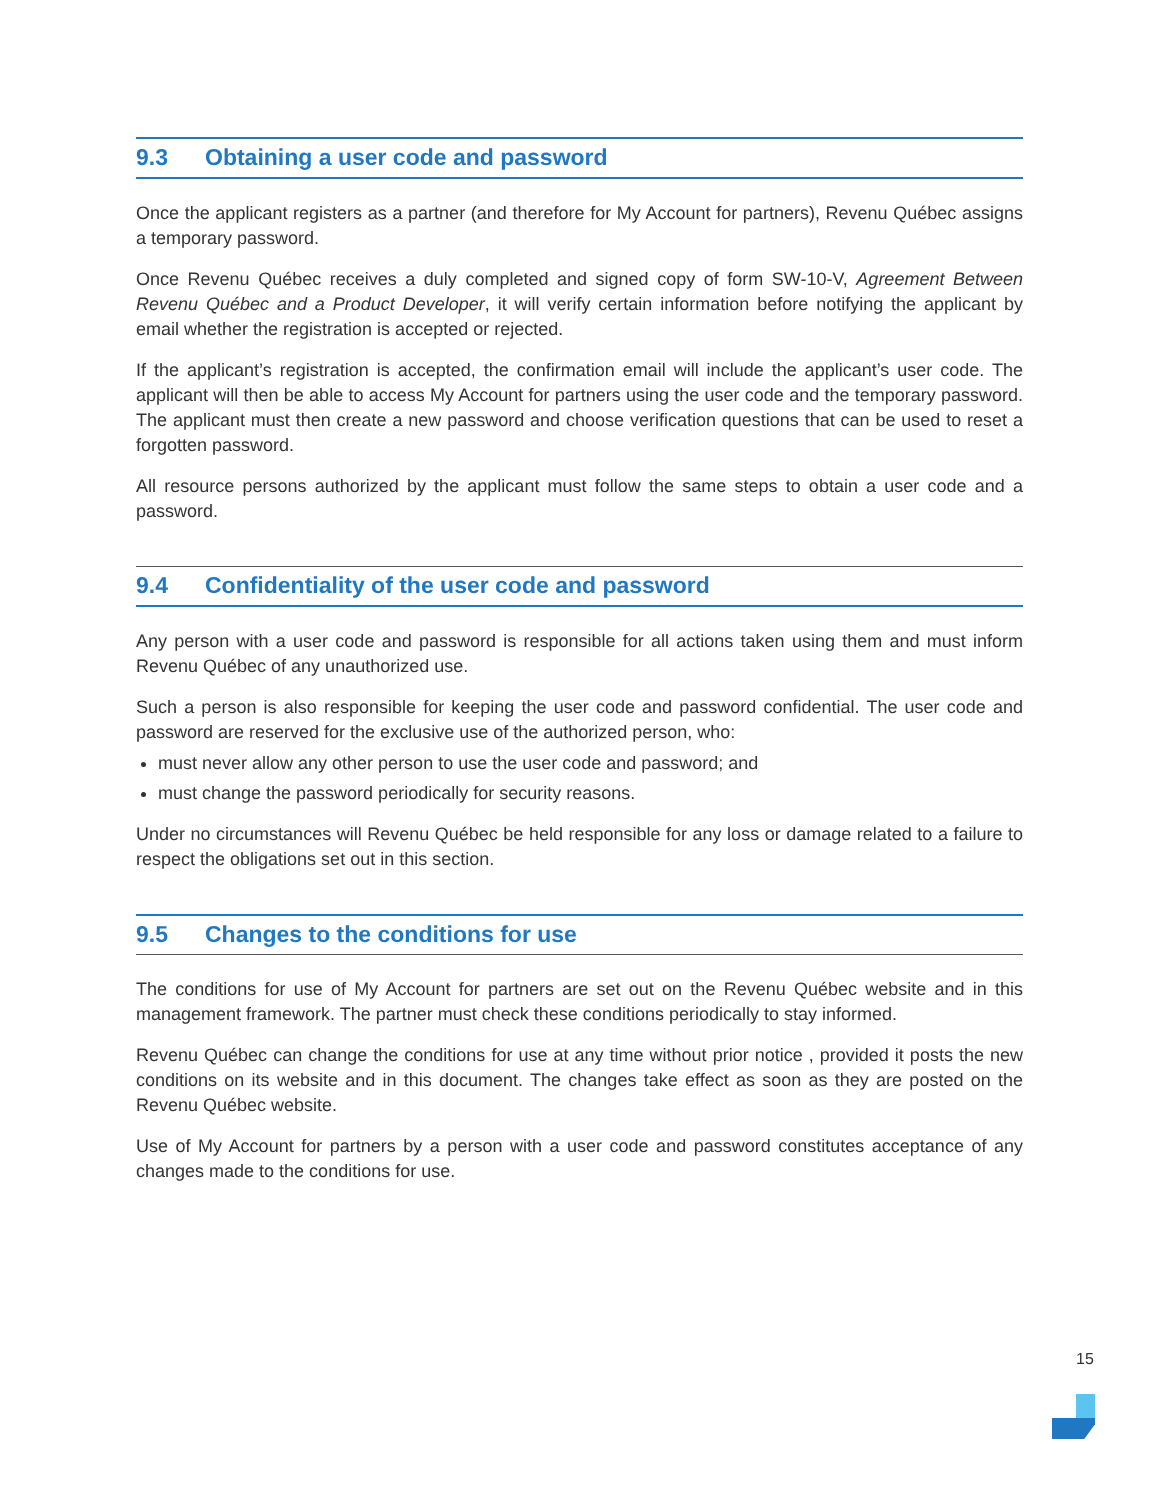9.3 Obtaining a user code and password
Once the applicant registers as a partner (and therefore for My Account for partners), Revenu Québec assigns a temporary password.
Once Revenu Québec receives a duly completed and signed copy of form SW-10-V, Agreement Between Revenu Québec and a Product Developer, it will verify certain information before notifying the applicant by email whether the registration is accepted or rejected.
If the applicant’s registration is accepted, the confirmation email will include the applicant’s user code. The applicant will then be able to access My Account for partners using the user code and the temporary password. The applicant must then create a new password and choose verification questions that can be used to reset a forgotten password.
All resource persons authorized by the applicant must follow the same steps to obtain a user code and a password.
9.4 Confidentiality of the user code and password
Any person with a user code and password is responsible for all actions taken using them and must inform Revenu Québec of any unauthorized use.
Such a person is also responsible for keeping the user code and password confidential. The user code and password are reserved for the exclusive use of the authorized person, who:
must never allow any other person to use the user code and password; and
must change the password periodically for security reasons.
Under no circumstances will Revenu Québec be held responsible for any loss or damage related to a failure to respect the obligations set out in this section.
9.5 Changes to the conditions for use
The conditions for use of My Account for partners are set out on the Revenu Québec website and in this management framework. The partner must check these conditions periodically to stay informed.
Revenu Québec can change the conditions for use at any time without prior notice , provided it posts the new conditions on its website and in this document. The changes take effect as soon as they are posted on the Revenu Québec website.
Use of My Account for partners by a person with a user code and password constitutes acceptance of any changes made to the conditions for use.
15